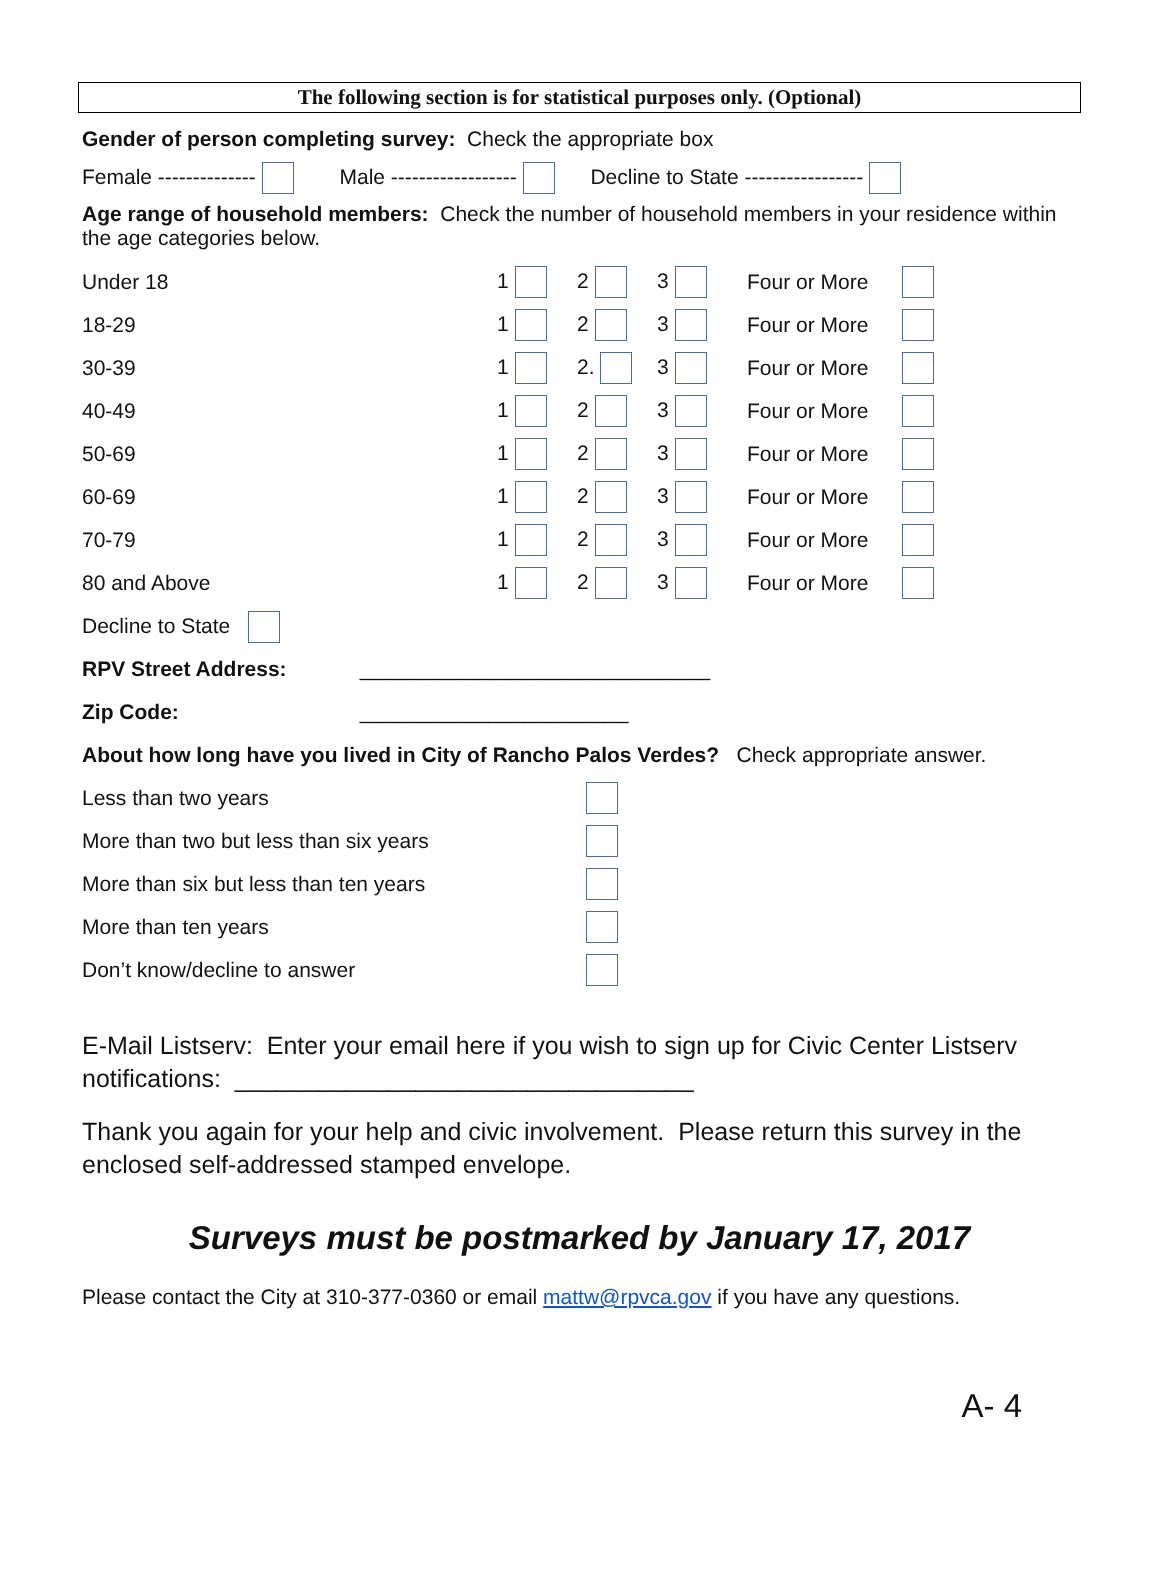The following section is for statistical purposes only. (Optional)
Gender of person completing survey: Check the appropriate box
Female -------------- Male ------------------ Decline to State -----------------
Age range of household members: Check the number of household members in your residence within the age categories below.
| Under 18 | 1 | 2 | 3 | Four or More | |
| 18-29 | 1 | 2 | 3 | Four or More | |
| 30-39 | 1 | 2. | 3 | Four or More | |
| 40-49 | 1 | 2 | 3 | Four or More | |
| 50-69 | 1 | 2 | 3 | Four or More | |
| 60-69 | 1 | 2 | 3 | Four or More | |
| 70-79 | 1 | 2 | 3 | Four or More | |
| 80 and Above | 1 | 2 | 3 | Four or More | |
Decline to State
RPV Street Address: ______________________________
Zip Code: _______________________
About how long have you lived in City of Rancho Palos Verdes? Check appropriate answer.
| Less than two years | |
| More than two but less than six years | |
| More than six but less than ten years | |
| More than ten years | |
| Don’t know/decline to answer | |
E-Mail Listserv: Enter your email here if you wish to sign up for Civic Center Listserv notifications: _________________________________
Thank you again for your help and civic involvement. Please return this survey in the enclosed self-addressed stamped envelope.
Surveys must be postmarked by January 17, 2017
Please contact the City at 310-377-0360 or email mattw@rpvca.gov if you have any questions.
A- 4